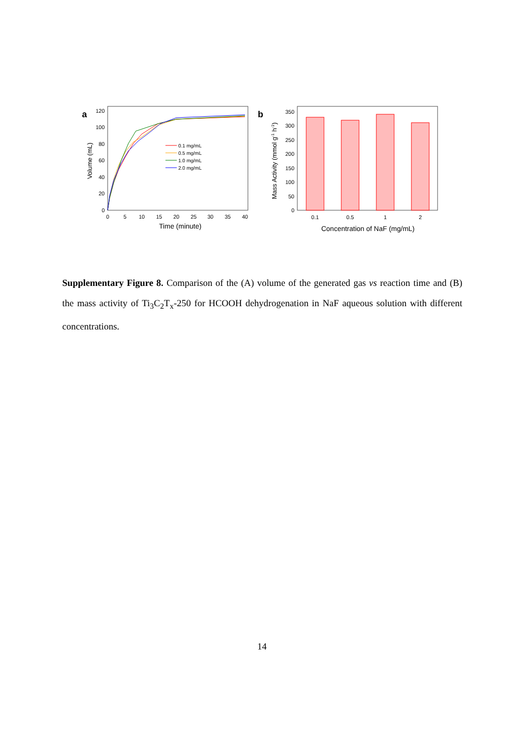a
0
20
40
60
80
100
120
0
5
10
15
20
25
30
35
40
Time (minute)
Volume (mL)
0.1 mg/mL
0.5 mg/mL
1.0 mg/mL
2.0 mg/mL
b
0
50
100
150
200
250
300
350
0.1
0.5
1
2
Concentration of NaF (mg/mL)
Mass Activity (mmol g-1 h-1)
Supplementary Figure 8. Comparison of the (A) volume of the generated gas vs reaction time and (B) the mass activity of Ti<sub>3</sub>C<sub>2</sub>T<sub>x</sub>-250 for HCOOH dehydrogenation in NaF aqueous solution with different concentrations.
14